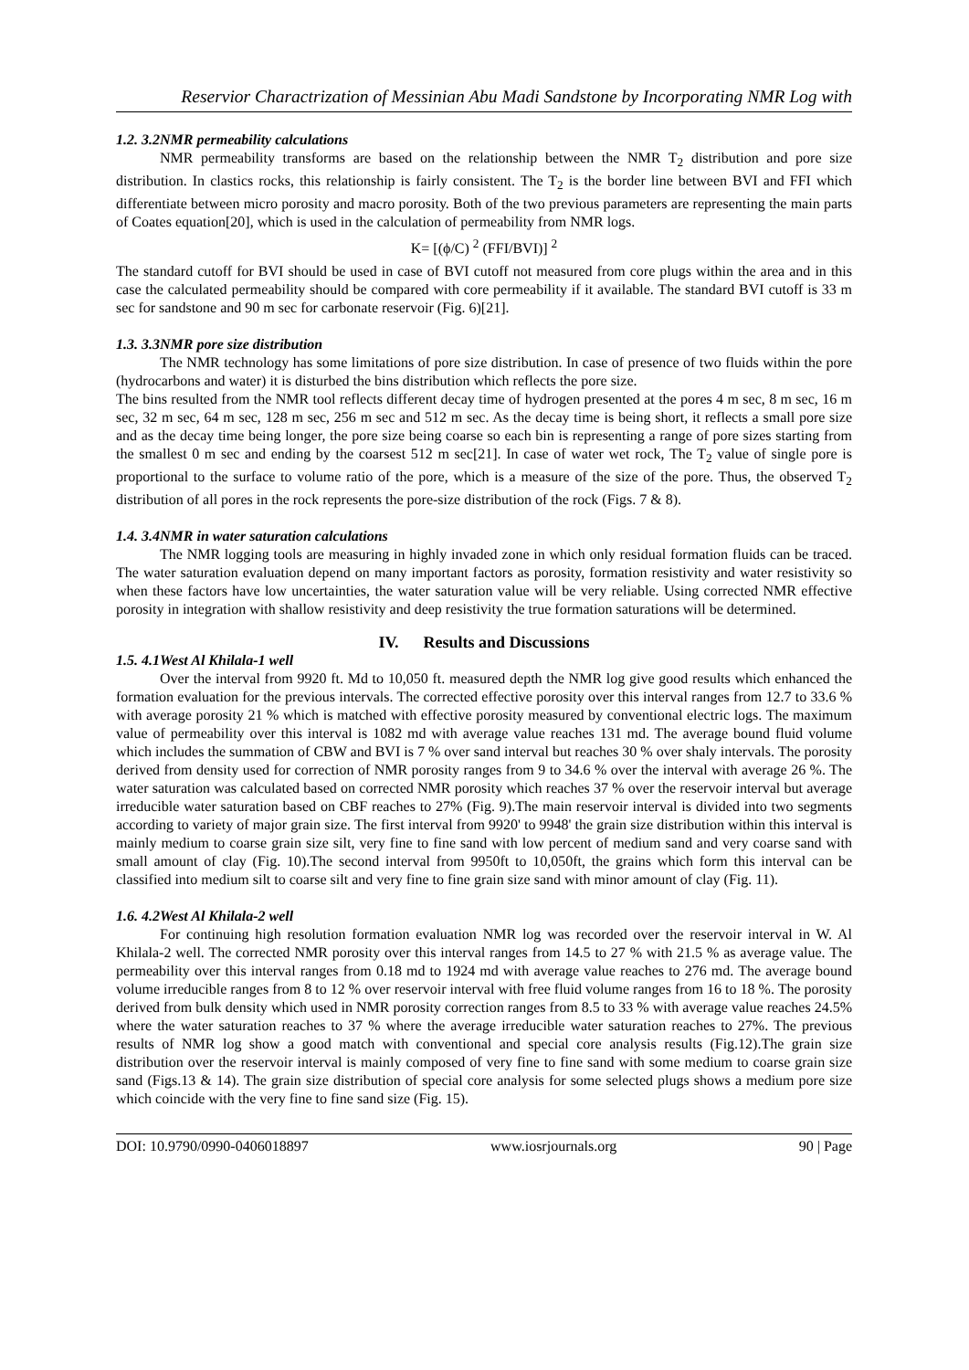Reservior Charactrization of Messinian Abu Madi Sandstone by Incorporating NMR Log with
1.2. 3.2NMR permeability calculations
NMR permeability transforms are based on the relationship between the NMR T<sub>2</sub> distribution and pore size distribution. In clastics rocks, this relationship is fairly consistent. The T<sub>2</sub> is the border line between BVI and FFI which differentiate between micro porosity and macro porosity. Both of the two previous parameters are representing the main parts of Coates equation[20], which is used in the calculation of permeability from NMR logs.
K= [(ϕ/C) <sup>2</sup> (FFI/BVI)] <sup>2</sup>
The standard cutoff for BVI should be used in case of BVI cutoff not measured from core plugs within the area and in this case the calculated permeability should be compared with core permeability if it available. The standard BVI cutoff is 33 m sec for sandstone and 90 m sec for carbonate reservoir (Fig. 6)[21].
1.3. 3.3NMR pore size distribution
The NMR technology has some limitations of pore size distribution. In case of presence of two fluids within the pore (hydrocarbons and water) it is disturbed the bins distribution which reflects the pore size.
The bins resulted from the NMR tool reflects different decay time of hydrogen presented at the pores 4 m sec, 8 m sec, 16 m sec, 32 m sec, 64 m sec, 128 m sec, 256 m sec and 512 m sec. As the decay time is being short, it reflects a small pore size and as the decay time being longer, the pore size being coarse so each bin is representing a range of pore sizes starting from the smallest 0 m sec and ending by the coarsest 512 m sec[21]. In case of water wet rock, The T<sub>2</sub> value of single pore is proportional to the surface to volume ratio of the pore, which is a measure of the size of the pore. Thus, the observed T<sub>2</sub> distribution of all pores in the rock represents the pore-size distribution of the rock (Figs. 7 & 8).
1.4. 3.4NMR in water saturation calculations
The NMR logging tools are measuring in highly invaded zone in which only residual formation fluids can be traced. The water saturation evaluation depend on many important factors as porosity, formation resistivity and water resistivity so when these factors have low uncertainties, the water saturation value will be very reliable. Using corrected NMR effective porosity in integration with shallow resistivity and deep resistivity the true formation saturations will be determined.
IV. Results and Discussions
1.5. 4.1West Al Khilala-1 well
Over the interval from 9920 ft. Md to 10,050 ft. measured depth the NMR log give good results which enhanced the formation evaluation for the previous intervals. The corrected effective porosity over this interval ranges from 12.7 to 33.6 % with average porosity 21 % which is matched with effective porosity measured by conventional electric logs. The maximum value of permeability over this interval is 1082 md with average value reaches 131 md. The average bound fluid volume which includes the summation of CBW and BVI is 7 % over sand interval but reaches 30 % over shaly intervals. The porosity derived from density used for correction of NMR porosity ranges from 9 to 34.6 % over the interval with average 26 %. The water saturation was calculated based on corrected NMR porosity which reaches 37 % over the reservoir interval but average irreducible water saturation based on CBF reaches to 27% (Fig. 9).The main reservoir interval is divided into two segments according to variety of major grain size. The first interval from 9920' to 9948' the grain size distribution within this interval is mainly medium to coarse grain size silt, very fine to fine sand with low percent of medium sand and very coarse sand with small amount of clay (Fig. 10).The second interval from 9950ft to 10,050ft, the grains which form this interval can be classified into medium silt to coarse silt and very fine to fine grain size sand with minor amount of clay (Fig. 11).
1.6. 4.2West Al Khilala-2 well
For continuing high resolution formation evaluation NMR log was recorded over the reservoir interval in W. Al Khilala-2 well. The corrected NMR porosity over this interval ranges from 14.5 to 27 % with 21.5 % as average value. The permeability over this interval ranges from 0.18 md to 1924 md with average value reaches to 276 md. The average bound volume irreducible ranges from 8 to 12 % over reservoir interval with free fluid volume ranges from 16 to 18 %. The porosity derived from bulk density which used in NMR porosity correction ranges from 8.5 to 33 % with average value reaches 24.5% where the water saturation reaches to 37 % where the average irreducible water saturation reaches to 27%. The previous results of NMR log show a good match with conventional and special core analysis results (Fig.12).The grain size distribution over the reservoir interval is mainly composed of very fine to fine sand with some medium to coarse grain size sand (Figs.13 & 14). The grain size distribution of special core analysis for some selected plugs shows a medium pore size which coincide with the very fine to fine sand size (Fig. 15).
DOI: 10.9790/0990-0406018897 www.iosrjournals.org 90 | Page